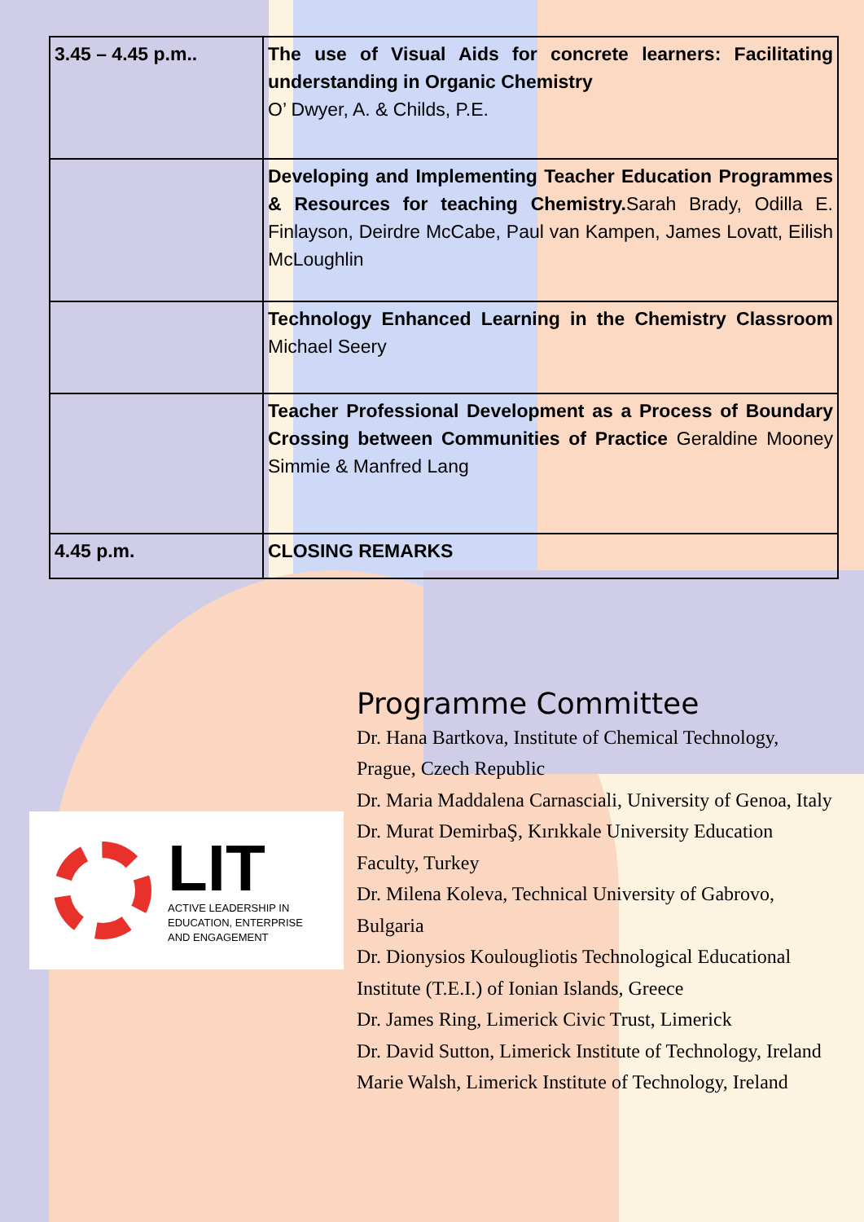| 3.45 – 4.45 p.m.. | The use of Visual Aids for concrete learners: Facilitating understanding in Organic Chemistry O’ Dwyer, A. & Childs, P.E. |
| | Developing and Implementing Teacher Education Programmes & Resources for teaching Chemistry. Sarah Brady, Odilla E. Finlayson, Deirdre McCabe, Paul van Kampen, James Lovatt, Eilish McLoughlin |
| | Technology Enhanced Learning in the Chemistry Classroom Michael Seery |
| | Teacher Professional Development as a Process of Boundary Crossing between Communities of Practice Geraldine Mooney Simmie & Manfred Lang |
| 4.45 p.m. | CLOSING REMARKS |
LIT
ACTIVE LEADERSHIP IN
EDUCATION, ENTERPRISE
AND ENGAGEMENT
Programme Committee
Dr. Hana Bartkova, Institute of Chemical Technology, Prague, Czech Republic
Dr. Maria Maddalena Carnasciali, University of Genoa, Italy
Dr. Murat DemirbaŞ, Kırıkkale University Education Faculty, Turkey
Dr. Milena Koleva, Technical University of Gabrovo, Bulgaria
Dr. Dionysios Koulougliotis Technological Educational Institute (T.E.I.) of Ionian Islands, Greece
Dr. James Ring, Limerick Civic Trust, Limerick
Dr. David Sutton, Limerick Institute of Technology, Ireland
Marie Walsh, Limerick Institute of Technology, Ireland